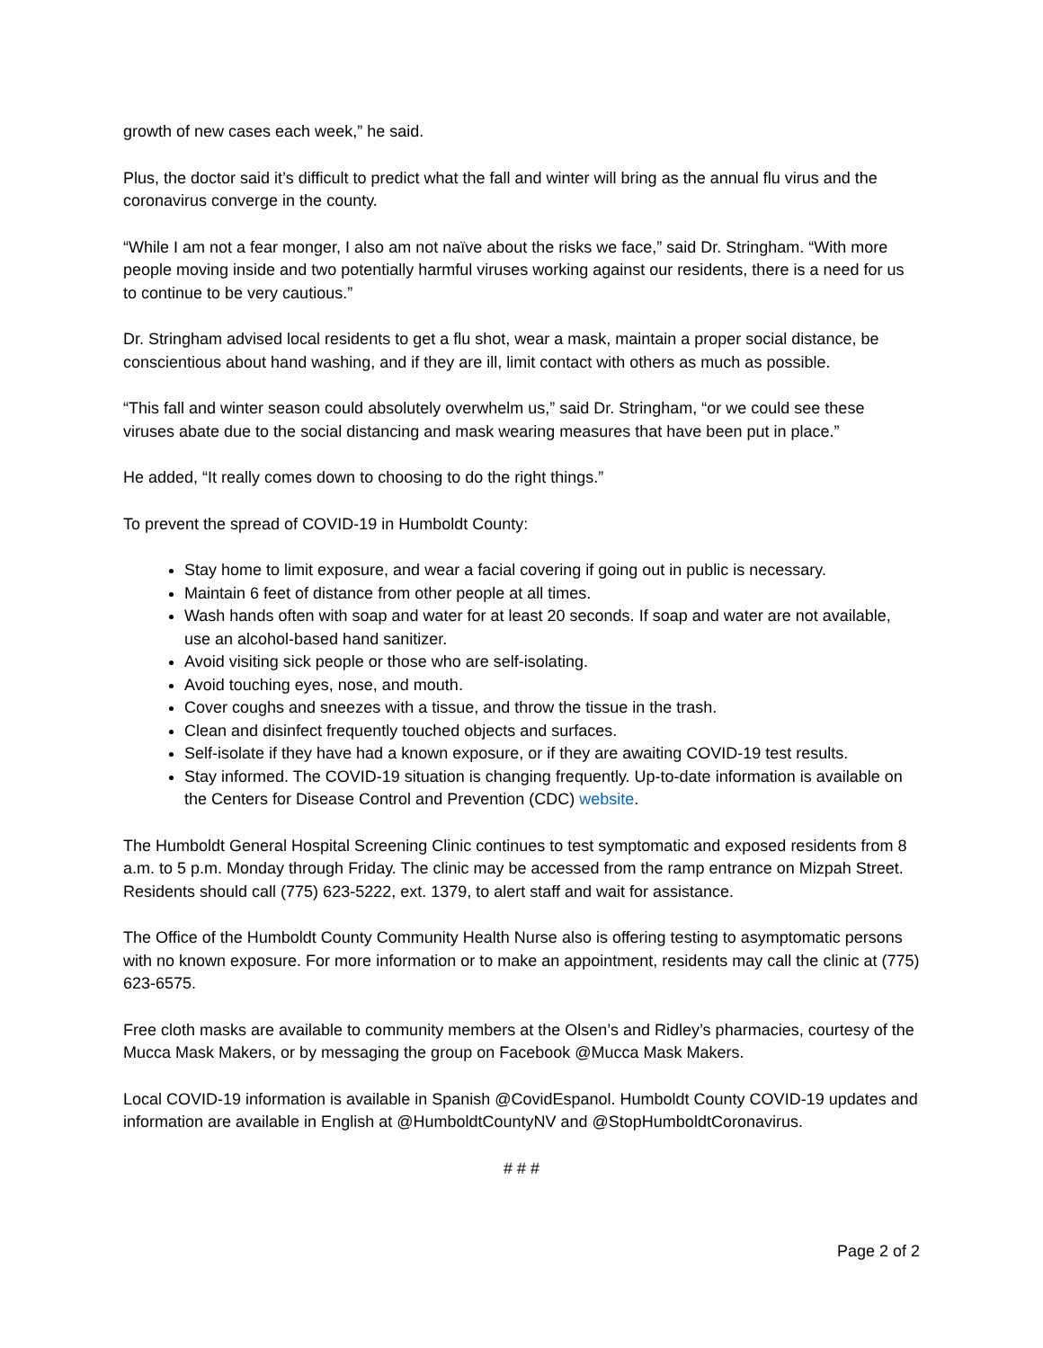growth of new cases each week,” he said.
Plus, the doctor said it’s difficult to predict what the fall and winter will bring as the annual flu virus and the coronavirus converge in the county.
“While I am not a fear monger, I also am not naïve about the risks we face,” said Dr. Stringham. “With more people moving inside and two potentially harmful viruses working against our residents, there is a need for us to continue to be very cautious.”
Dr. Stringham advised local residents to get a flu shot, wear a mask, maintain a proper social distance, be conscientious about hand washing, and if they are ill, limit contact with others as much as possible.
“This fall and winter season could absolutely overwhelm us,” said Dr. Stringham, “or we could see these viruses abate due to the social distancing and mask wearing measures that have been put in place.”
He added, “It really comes down to choosing to do the right things.”
To prevent the spread of COVID-19 in Humboldt County:
Stay home to limit exposure, and wear a facial covering if going out in public is necessary.
Maintain 6 feet of distance from other people at all times.
Wash hands often with soap and water for at least 20 seconds. If soap and water are not available, use an alcohol-based hand sanitizer.
Avoid visiting sick people or those who are self-isolating.
Avoid touching eyes, nose, and mouth.
Cover coughs and sneezes with a tissue, and throw the tissue in the trash.
Clean and disinfect frequently touched objects and surfaces.
Self-isolate if they have had a known exposure, or if they are awaiting COVID-19 test results.
Stay informed. The COVID-19 situation is changing frequently. Up-to-date information is available on the Centers for Disease Control and Prevention (CDC) website.
The Humboldt General Hospital Screening Clinic continues to test symptomatic and exposed residents from 8 a.m. to 5 p.m. Monday through Friday. The clinic may be accessed from the ramp entrance on Mizpah Street. Residents should call (775) 623-5222, ext. 1379, to alert staff and wait for assistance.
The Office of the Humboldt County Community Health Nurse also is offering testing to asymptomatic persons with no known exposure. For more information or to make an appointment, residents may call the clinic at (775) 623-6575.
Free cloth masks are available to community members at the Olsen’s and Ridley’s pharmacies, courtesy of the Mucca Mask Makers, or by messaging the group on Facebook @Mucca Mask Makers.
Local COVID-19 information is available in Spanish @CovidEspanol. Humboldt County COVID-19 updates and information are available in English at @HumboldtCountyNV and @StopHumboldtCoronavirus.
# # #
Page 2 of 2